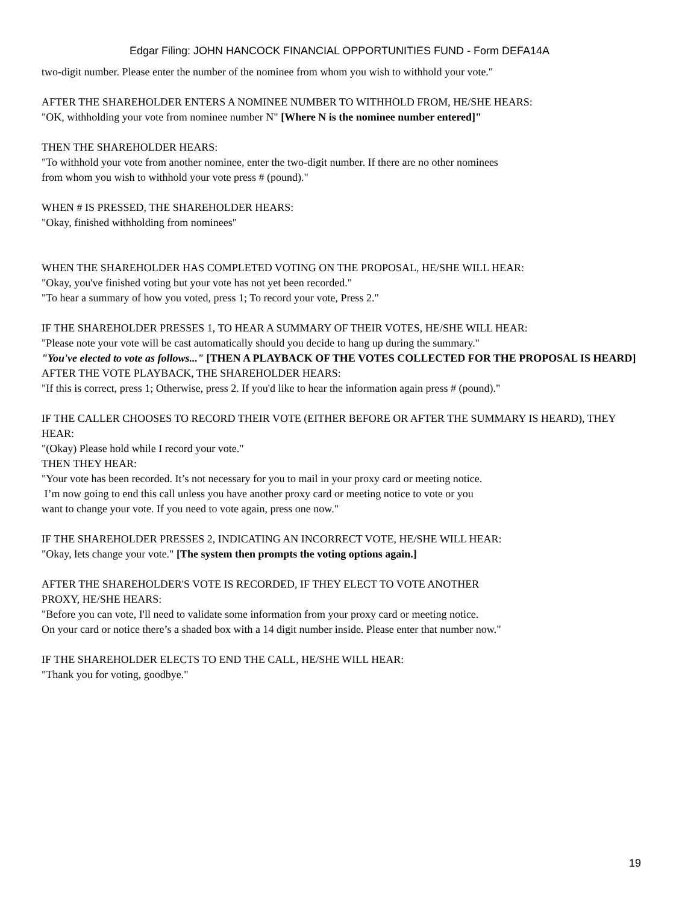Edgar Filing: JOHN HANCOCK FINANCIAL OPPORTUNITIES FUND - Form DEFA14A
two-digit number. Please enter the number of the nominee from whom you wish to withhold your vote."
AFTER THE SHAREHOLDER ENTERS A NOMINEE NUMBER TO WITHHOLD FROM, HE/SHE HEARS:
"OK, withholding your vote from nominee number N" [Where N is the nominee number entered]"
THEN THE SHAREHOLDER HEARS:
"To withhold your vote from another nominee, enter the two-digit number. If there are no other nominees
from whom you wish to withhold your vote press # (pound)."
WHEN # IS PRESSED, THE SHAREHOLDER HEARS:
"Okay, finished withholding from nominees"
WHEN THE SHAREHOLDER HAS COMPLETED VOTING ON THE PROPOSAL, HE/SHE WILL HEAR:
"Okay, you've finished voting but your vote has not yet been recorded."
"To hear a summary of how you voted, press 1; To record your vote, Press 2."
IF THE SHAREHOLDER PRESSES 1, TO HEAR A SUMMARY OF THEIR VOTES, HE/SHE WILL HEAR:
"Please note your vote will be cast automatically should you decide to hang up during the summary."
"You've elected to vote as follows..." [THEN A PLAYBACK OF THE VOTES COLLECTED FOR THE PROPOSAL IS HEARD]
AFTER THE VOTE PLAYBACK, THE SHAREHOLDER HEARS:
"If this is correct, press 1; Otherwise, press 2. If you'd like to hear the information again press # (pound)."
IF THE CALLER CHOOSES TO RECORD THEIR VOTE (EITHER BEFORE OR AFTER THE SUMMARY IS HEARD), THEY HEAR:
"(Okay) Please hold while I record your vote."
THEN THEY HEAR:
"Your vote has been recorded. It’s not necessary for you to mail in your proxy card or meeting notice.
I’m now going to end this call unless you have another proxy card or meeting notice to vote or you
want to change your vote. If you need to vote again, press one now."
IF THE SHAREHOLDER PRESSES 2, INDICATING AN INCORRECT VOTE, HE/SHE WILL HEAR:
"Okay, lets change your vote." [The system then prompts the voting options again.]
AFTER THE SHAREHOLDER'S VOTE IS RECORDED, IF THEY ELECT TO VOTE ANOTHER
PROXY, HE/SHE HEARS:
"Before you can vote, I'll need to validate some information from your proxy card or meeting notice.
On your card or notice there’s a shaded box with a 14 digit number inside. Please enter that number now."
IF THE SHAREHOLDER ELECTS TO END THE CALL, HE/SHE WILL HEAR:
"Thank you for voting, goodbye."
19